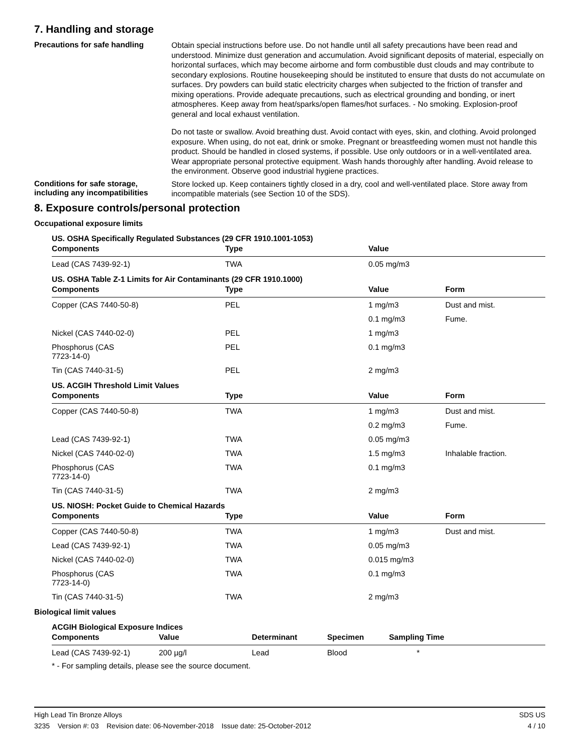7. Handling and storage
Precautions for safe handling
Obtain special instructions before use. Do not handle until all safety precautions have been read and understood. Minimize dust generation and accumulation. Avoid significant deposits of material, especially on horizontal surfaces, which may become airborne and form combustible dust clouds and may contribute to secondary explosions. Routine housekeeping should be instituted to ensure that dusts do not accumulate on surfaces. Dry powders can build static electricity charges when subjected to the friction of transfer and mixing operations. Provide adequate precautions, such as electrical grounding and bonding, or inert atmospheres. Keep away from heat/sparks/open flames/hot surfaces. - No smoking. Explosion-proof general and local exhaust ventilation.
Do not taste or swallow. Avoid breathing dust. Avoid contact with eyes, skin, and clothing. Avoid prolonged exposure. When using, do not eat, drink or smoke. Pregnant or breastfeeding women must not handle this product. Should be handled in closed systems, if possible. Use only outdoors or in a well-ventilated area. Wear appropriate personal protective equipment. Wash hands thoroughly after handling. Avoid release to the environment. Observe good industrial hygiene practices.
Conditions for safe storage, including any incompatibilities
Store locked up. Keep containers tightly closed in a dry, cool and well-ventilated place. Store away from incompatible materials (see Section 10 of the SDS).
8. Exposure controls/personal protection
Occupational exposure limits
US. OSHA Specifically Regulated Substances (29 CFR 1910.1001-1053)
| Components | Type | Value |
| --- | --- | --- |
| Lead (CAS 7439-92-1) | TWA | 0.05 mg/m3 |
US. OSHA Table Z-1 Limits for Air Contaminants (29 CFR 1910.1000)
| Components | Type | Value | Form |
| --- | --- | --- | --- |
| Copper (CAS 7440-50-8) | PEL | 1 mg/m3 | Dust and mist. |
| | | 0.1 mg/m3 | Fume. |
| Nickel (CAS 7440-02-0) | PEL | 1 mg/m3 | |
| Phosphorus (CAS 7723-14-0) | PEL | 0.1 mg/m3 | |
| Tin (CAS 7440-31-5) | PEL | 2 mg/m3 | |
US. ACGIH Threshold Limit Values
| Components | Type | Value | Form |
| --- | --- | --- | --- |
| Copper (CAS 7440-50-8) | TWA | 1 mg/m3 | Dust and mist. |
| | | 0.2 mg/m3 | Fume. |
| Lead (CAS 7439-92-1) | TWA | 0.05 mg/m3 | |
| Nickel (CAS 7440-02-0) | TWA | 1.5 mg/m3 | Inhalable fraction. |
| Phosphorus (CAS 7723-14-0) | TWA | 0.1 mg/m3 | |
| Tin (CAS 7440-31-5) | TWA | 2 mg/m3 | |
US. NIOSH: Pocket Guide to Chemical Hazards
| Components | Type | Value | Form |
| --- | --- | --- | --- |
| Copper (CAS 7440-50-8) | TWA | 1 mg/m3 | Dust and mist. |
| Lead (CAS 7439-92-1) | TWA | 0.05 mg/m3 | |
| Nickel (CAS 7440-02-0) | TWA | 0.015 mg/m3 | |
| Phosphorus (CAS 7723-14-0) | TWA | 0.1 mg/m3 | |
| Tin (CAS 7440-31-5) | TWA | 2 mg/m3 | |
Biological limit values
ACGIH Biological Exposure Indices
| Components | Value | Determinant | Specimen | Sampling Time |
| --- | --- | --- | --- | --- |
| Lead (CAS 7439-92-1) | 200 µg/l | Lead | Blood | * |
* - For sampling details, please see the source document.
High Lead Tin Bronze Alloys SDS US
3235 Version #: 03 Revision date: 06-November-2018 Issue date: 25-October-2012 4 / 10